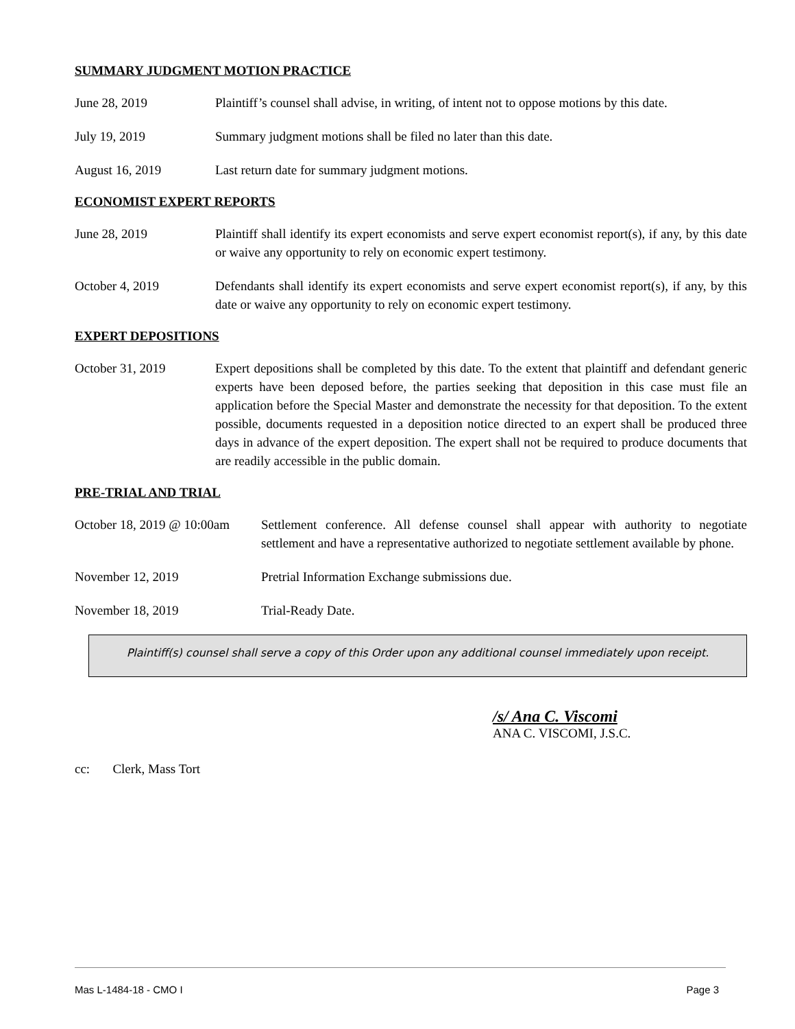SUMMARY JUDGMENT MOTION PRACTICE
June 28, 2019 Plaintiff’s counsel shall advise, in writing, of intent not to oppose motions by this date.
July 19, 2019 Summary judgment motions shall be filed no later than this date.
August 16, 2019 Last return date for summary judgment motions.
ECONOMIST EXPERT REPORTS
June 28, 2019 Plaintiff shall identify its expert economists and serve expert economist report(s), if any, by this date or waive any opportunity to rely on economic expert testimony.
October 4, 2019 Defendants shall identify its expert economists and serve expert economist report(s), if any, by this date or waive any opportunity to rely on economic expert testimony.
EXPERT DEPOSITIONS
October 31, 2019 Expert depositions shall be completed by this date. To the extent that plaintiff and defendant generic experts have been deposed before, the parties seeking that deposition in this case must file an application before the Special Master and demonstrate the necessity for that deposition. To the extent possible, documents requested in a deposition notice directed to an expert shall be produced three days in advance of the expert deposition. The expert shall not be required to produce documents that are readily accessible in the public domain.
PRE-TRIAL AND TRIAL
October 18, 2019 @ 10:00am
Settlement conference. All defense counsel shall appear with authority to negotiate settlement and have a representative authorized to negotiate settlement available by phone.
November 12, 2019 Pretrial Information Exchange submissions due.
November 18, 2019 Trial-Ready Date.
Plaintiff(s) counsel shall serve a copy of this Order upon any additional counsel immediately upon receipt.
/s/ Ana C. Viscomi
ANA C. VISCOMI, J.S.C.
cc: Clerk, Mass Tort
Mas L-1484-18 - CMO I Page 3